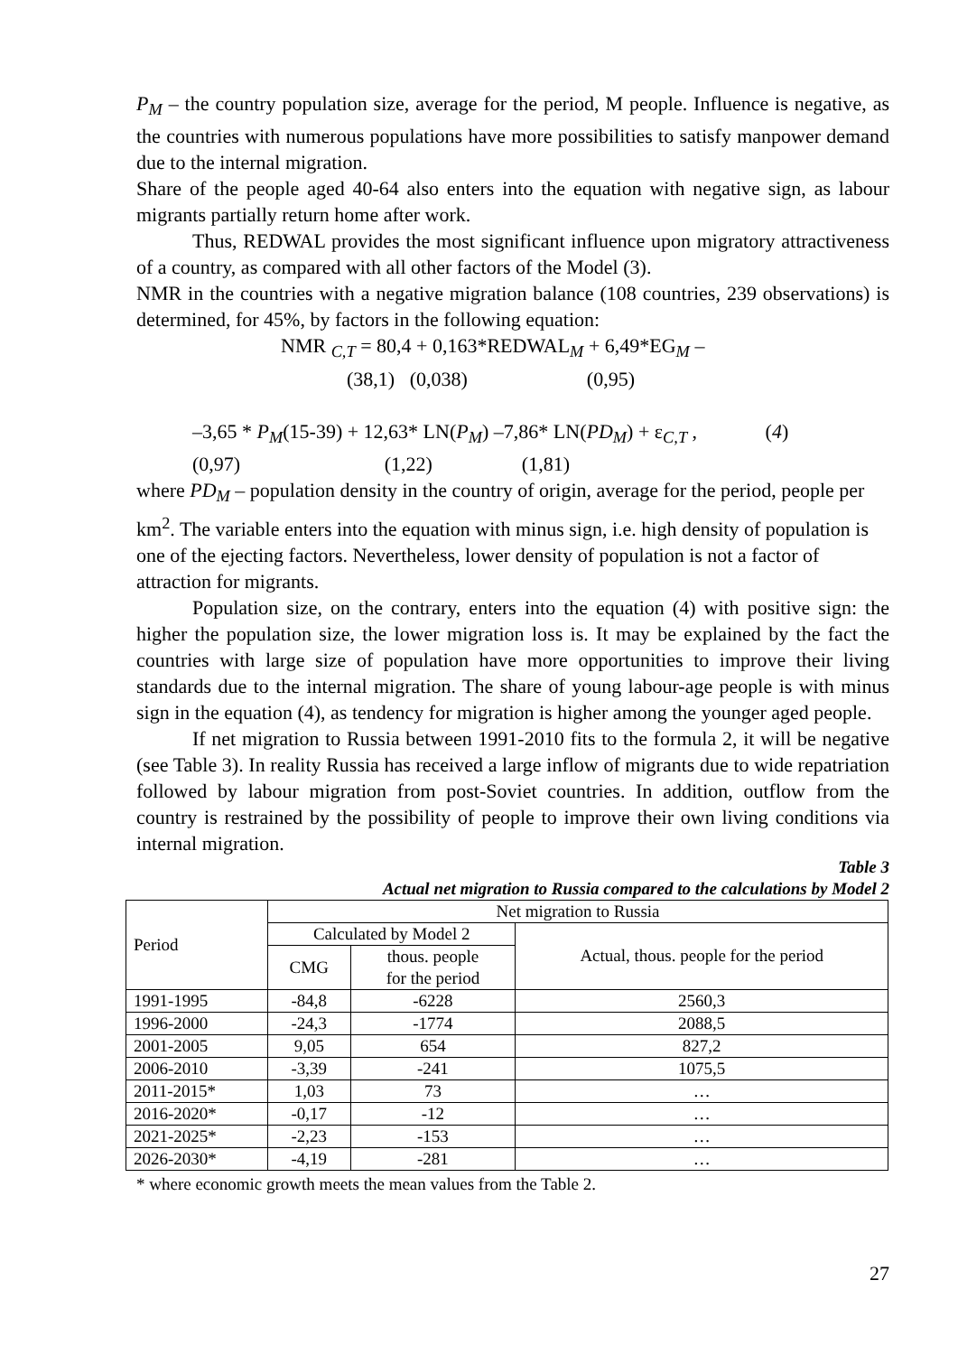P<sub>M</sub> – the country population size, average for the period, M people. Influence is negative, as the countries with numerous populations have more possibilities to satisfy manpower demand due to the internal migration.
Share of the people aged 40-64 also enters into the equation with negative sign, as labour migrants partially return home after work.
Thus, REDWAL provides the most significant influence upon migratory attractiveness of a country, as compared with all other factors of the Model (3).
NMR in the countries with a negative migration balance (108 countries, 239 observations) is determined, for 45%, by factors in the following equation:
NMR <sub>C,T</sub> = 80,4 + 0,163*REDWAL<sub>M</sub> + 6,49*EG<sub>M</sub> –
(38,1) (0,038) (0,95)
–3,65 * P<sub>M</sub>(15-39) + 12,63* LN(P<sub>M</sub>) –7,86* LN(PD<sub>M</sub>) + ε<sub>C,T</sub> , (4)
(0,97) (1,22) (1,81)
where PD<sub>M</sub> – population density in the country of origin, average for the period, people per km<sup>2</sup>. The variable enters into the equation with minus sign, i.e. high density of population is one of the ejecting factors. Nevertheless, lower density of population is not a factor of attraction for migrants.
Population size, on the contrary, enters into the equation (4) with positive sign: the higher the population size, the lower migration loss is. It may be explained by the fact the countries with large size of population have more opportunities to improve their living standards due to the internal migration. The share of young labour-age people is with minus sign in the equation (4), as tendency for migration is higher among the younger aged people.
If net migration to Russia between 1991-2010 fits to the formula 2, it will be negative (see Table 3). In reality Russia has received a large inflow of migrants due to wide repatriation followed by labour migration from post-Soviet countries. In addition, outflow from the country is restrained by the possibility of people to improve their own living conditions via internal migration.
Table 3
Actual net migration to Russia compared to the calculations by Model 2
| Period | Net migration to Russia | | |
| --- | --- | --- | --- |
| | Calculated by Model 2 | | Actual, thous. people for the period |
| | CMG | thous. people for the period | |
| 1991-1995 | -84,8 | -6228 | 2560,3 |
| 1996-2000 | -24,3 | -1774 | 2088,5 |
| 2001-2005 | 9,05 | 654 | 827,2 |
| 2006-2010 | -3,39 | -241 | 1075,5 |
| 2011-2015* | 1,03 | 73 | … |
| 2016-2020* | -0,17 | -12 | … |
| 2021-2025* | -2,23 | -153 | … |
| 2026-2030* | -4,19 | -281 | … |
* where economic growth meets the mean values from the Table 2.
27